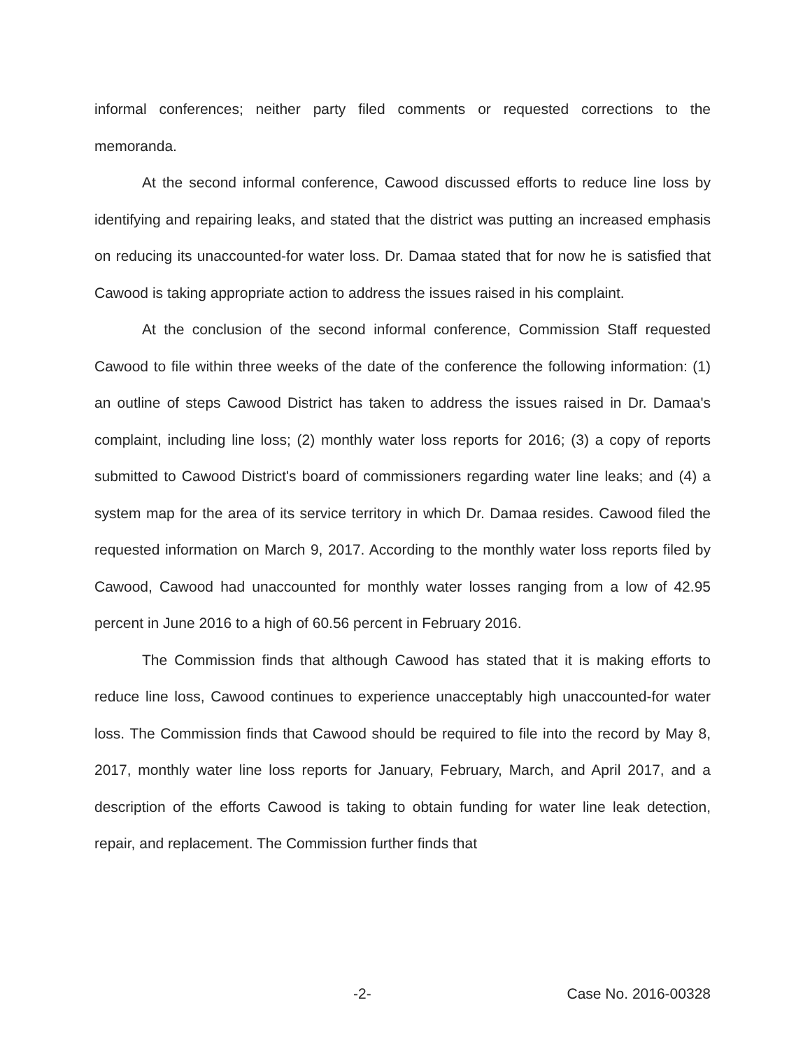informal conferences; neither party filed comments or requested corrections to the memoranda.
At the second informal conference, Cawood discussed efforts to reduce line loss by identifying and repairing leaks, and stated that the district was putting an increased emphasis on reducing its unaccounted-for water loss. Dr. Damaa stated that for now he is satisfied that Cawood is taking appropriate action to address the issues raised in his complaint.
At the conclusion of the second informal conference, Commission Staff requested Cawood to file within three weeks of the date of the conference the following information: (1) an outline of steps Cawood District has taken to address the issues raised in Dr. Damaa's complaint, including line loss; (2) monthly water loss reports for 2016; (3) a copy of reports submitted to Cawood District's board of commissioners regarding water line leaks; and (4) a system map for the area of its service territory in which Dr. Damaa resides. Cawood filed the requested information on March 9, 2017. According to the monthly water loss reports filed by Cawood, Cawood had unaccounted for monthly water losses ranging from a low of 42.95 percent in June 2016 to a high of 60.56 percent in February 2016.
The Commission finds that although Cawood has stated that it is making efforts to reduce line loss, Cawood continues to experience unacceptably high unaccounted-for water loss. The Commission finds that Cawood should be required to file into the record by May 8, 2017, monthly water line loss reports for January, February, March, and April 2017, and a description of the efforts Cawood is taking to obtain funding for water line leak detection, repair, and replacement. The Commission further finds that
-2- Case No. 2016-00328